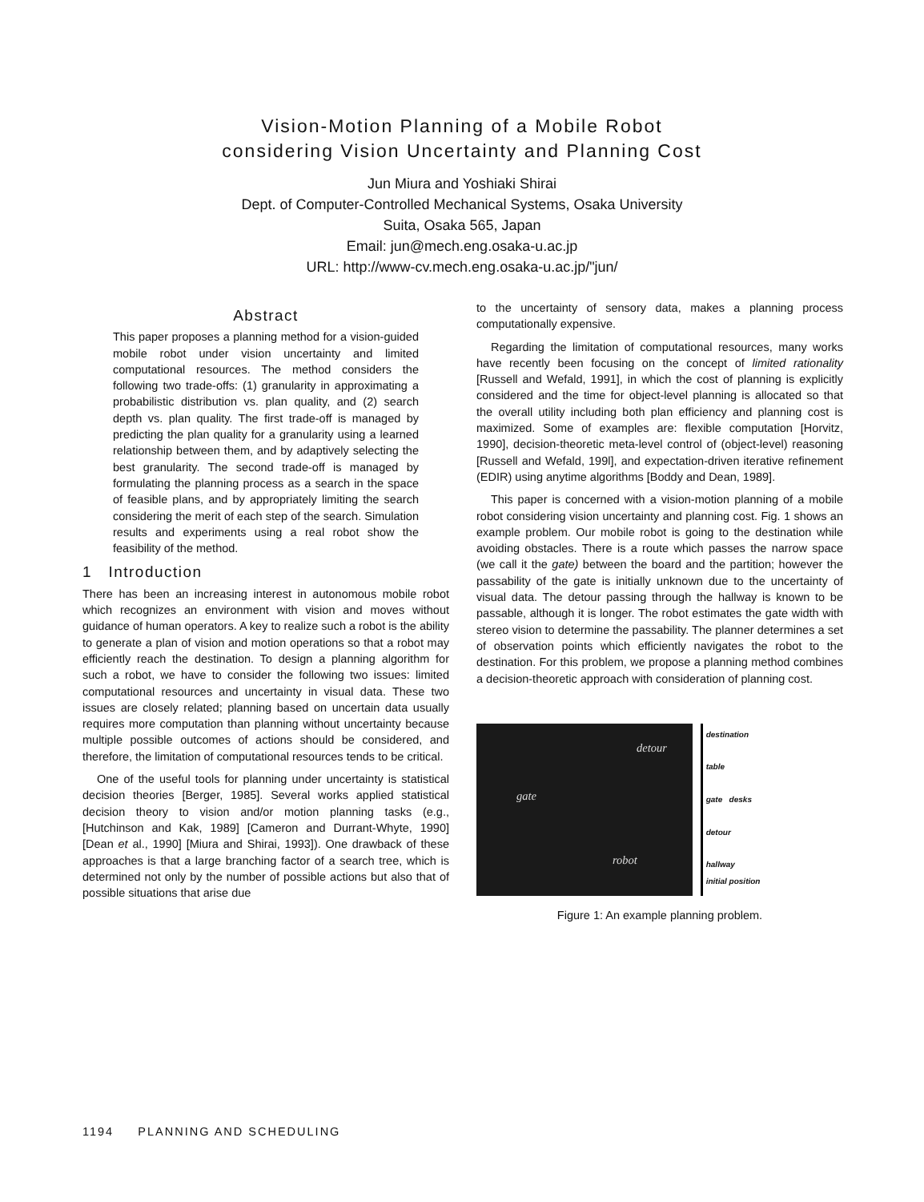Vision-Motion Planning of a Mobile Robot
considering Vision Uncertainty and Planning Cost
Jun Miura and Yoshiaki Shirai
Dept. of Computer-Controlled Mechanical Systems, Osaka University
Suita, Osaka 565, Japan
Email: jun@mech.eng.osaka-u.ac.jp
URL: http://www-cv.mech.eng.osaka-u.ac.jp/"jun/
Abstract
This paper proposes a planning method for a vision-guided mobile robot under vision uncertainty and limited computational resources. The method considers the following two trade-offs: (1) granularity in approximating a probabilistic distribution vs. plan quality, and (2) search depth vs. plan quality. The first trade-off is managed by predicting the plan quality for a granularity using a learned relationship between them, and by adaptively selecting the best granularity. The second trade-off is managed by formulating the planning process as a search in the space of feasible plans, and by appropriately limiting the search considering the merit of each step of the search. Simulation results and experiments using a real robot show the feasibility of the method.
1 Introduction
There has been an increasing interest in autonomous mobile robot which recognizes an environment with vision and moves without guidance of human operators. A key to realize such a robot is the ability to generate a plan of vision and motion operations so that a robot may efficiently reach the destination. To design a planning algorithm for such a robot, we have to consider the following two issues: limited computational resources and uncertainty in visual data. These two issues are closely related; planning based on uncertain data usually requires more computation than planning without uncertainty because multiple possible outcomes of actions should be considered, and therefore, the limitation of computational resources tends to be critical.
One of the useful tools for planning under uncertainty is statistical decision theories [Berger, 1985]. Several works applied statistical decision theory to vision and/or motion planning tasks (e.g., [Hutchinson and Kak, 1989] [Cameron and Durrant-Whyte, 1990] [Dean et al., 1990] [Miura and Shirai, 1993]). One drawback of these approaches is that a large branching factor of a search tree, which is determined not only by the number of possible actions but also that of possible situations that arise due
to the uncertainty of sensory data, makes a planning process computationally expensive.
Regarding the limitation of computational resources, many works have recently been focusing on the concept of limited rationality [Russell and Wefald, 1991], in which the cost of planning is explicitly considered and the time for object-level planning is allocated so that the overall utility including both plan efficiency and planning cost is maximized. Some of examples are: flexible computation [Horvitz, 1990], decision-theoretic meta-level control of (object-level) reasoning [Russell and Wefald, 199l], and expectation-driven iterative refinement (EDIR) using anytime algorithms [Boddy and Dean, 1989].
This paper is concerned with a vision-motion planning of a mobile robot considering vision uncertainty and planning cost. Fig. 1 shows an example problem. Our mobile robot is going to the destination while avoiding obstacles. There is a route which passes the narrow space (we call it the gate) between the board and the partition; however the passability of the gate is initially unknown due to the uncertainty of visual data. The detour passing through the hallway is known to be passable, although it is longer. The robot estimates the gate width with stereo vision to determine the passability. The planner determines a set of observation points which efficiently navigates the robot to the destination. For this problem, we propose a planning method combines a decision-theoretic approach with consideration of planning cost.
detour
gate
robot
destination
table
gate desks
detour
hallway
initial position
Figure 1: An example planning problem.
1194 PLANNING AND SCHEDULING